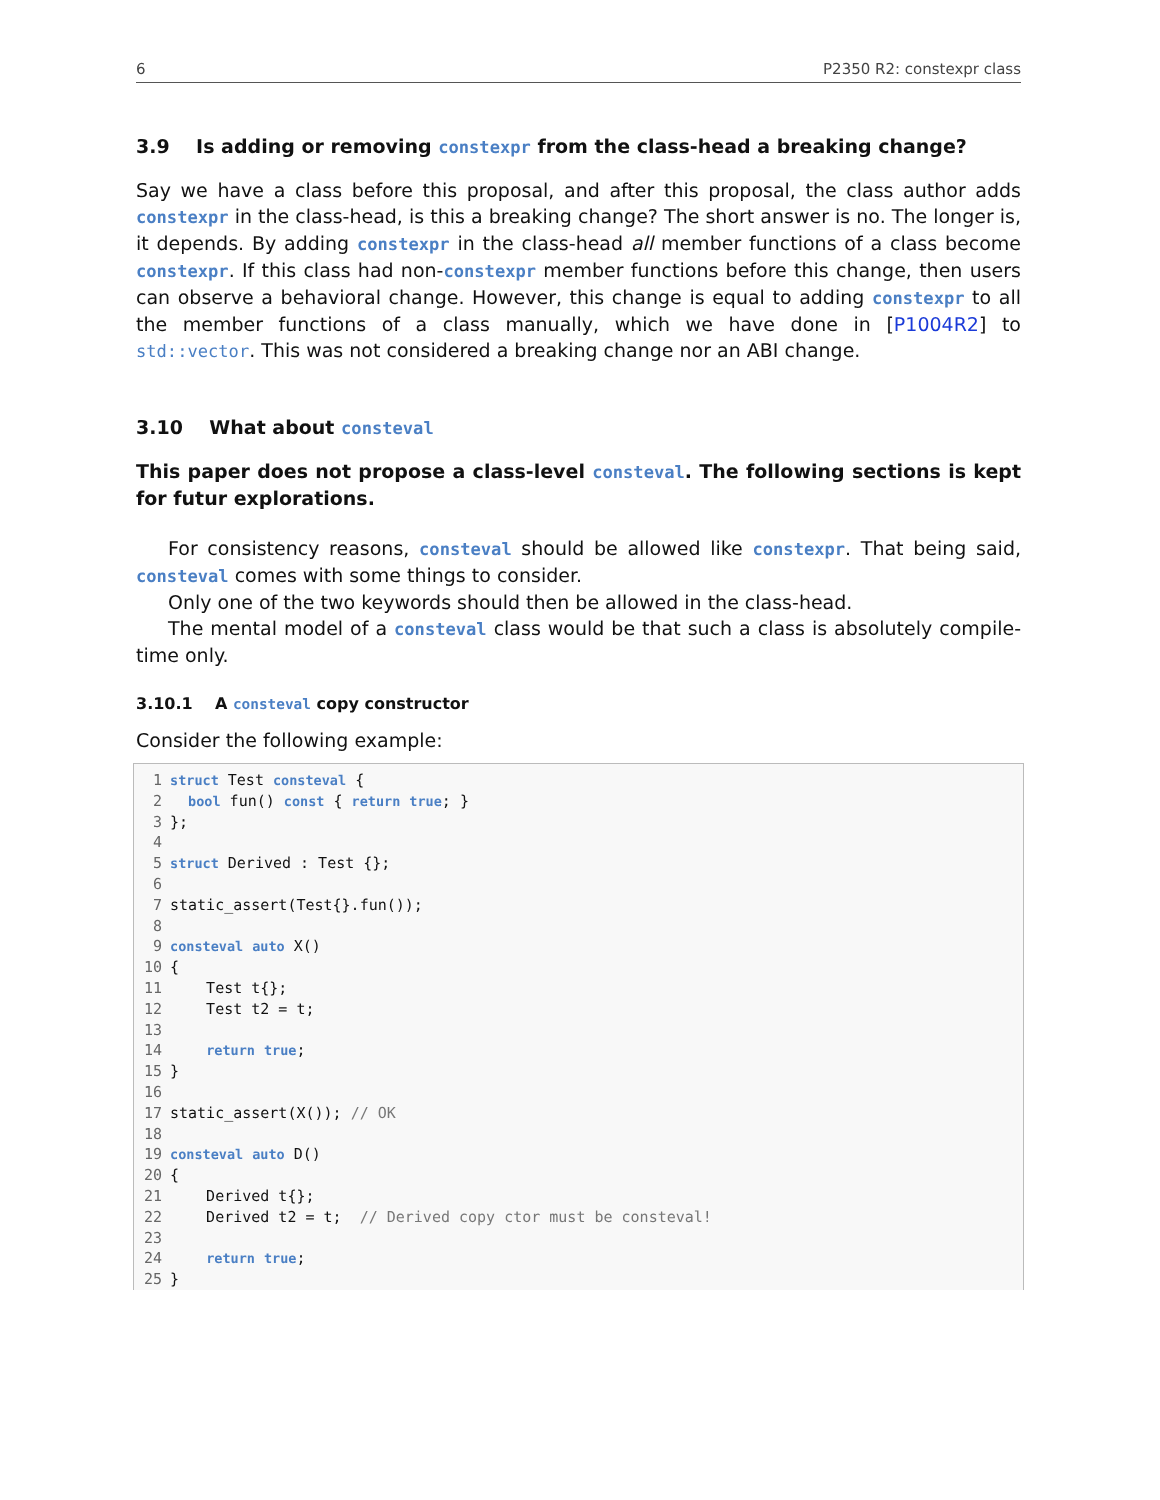6 P2350 R2: constexpr class
3.9 Is adding or removing constexpr from the class-head a breaking change?
Say we have a class before this proposal, and after this proposal, the class author adds constexpr in the class-head, is this a breaking change? The short answer is no. The longer is, it depends. By adding constexpr in the class-head all member functions of a class become constexpr. If this class had non-constexpr member functions before this change, then users can observe a behavioral change. However, this change is equal to adding constexpr to all the member functions of a class manually, which we have done in [P1004R2] to std::vector. This was not considered a breaking change nor an ABI change.
3.10 What about consteval
This paper does not propose a class-level consteval. The following sections is kept for futur explorations.
For consistency reasons, consteval should be allowed like constexpr. That being said, consteval comes with some things to consider.
Only one of the two keywords should then be allowed in the class-head.
The mental model of a consteval class would be that such a class is absolutely compile-time only.
3.10.1 A consteval copy constructor
Consider the following example:
1 struct Test consteval {
2  bool fun() const { return true; }
3};
4
5 struct Derived : Test {};
6
7static_assert(Test{}.fun());
8
9 consteval auto X()
10{
11    Test t{};
12    Test t2 = t;
13
14    return true;
15}
16
17static_assert(X()); // OK
18
19 consteval auto D()
20{
21    Derived t{};
22    Derived t2 = t;  // Derived copy ctor must be consteval!
23
24    return true;
25}